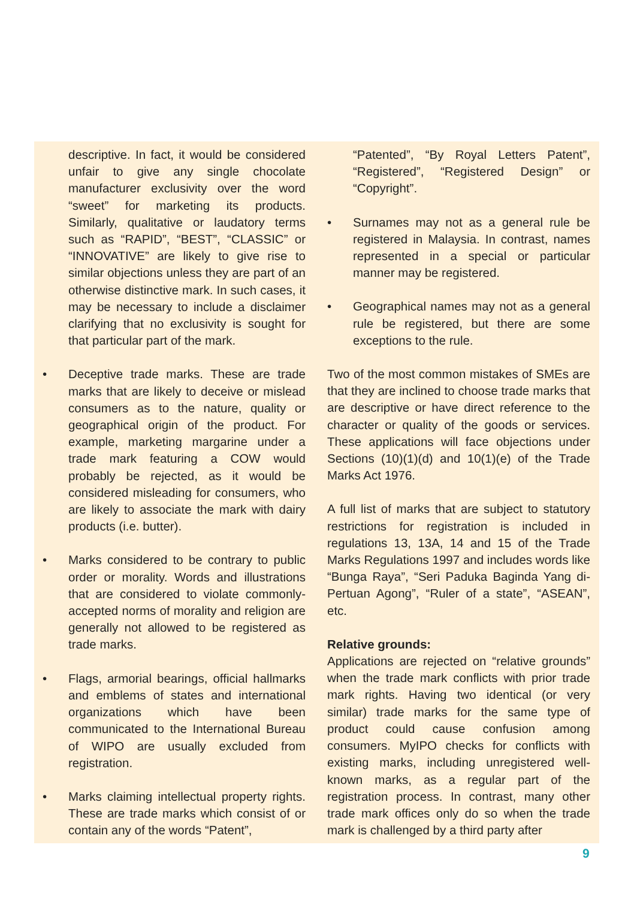descriptive. In fact, it would be considered unfair to give any single chocolate manufacturer exclusivity over the word “sweet” for marketing its products. Similarly, qualitative or laudatory terms such as “RAPID”, “BEST”, “CLASSIC” or “INNOVATIVE” are likely to give rise to similar objections unless they are part of an otherwise distinctive mark. In such cases, it may be necessary to include a disclaimer clarifying that no exclusivity is sought for that particular part of the mark.
• Deceptive trade marks. These are trade marks that are likely to deceive or mislead consumers as to the nature, quality or geographical origin of the product. For example, marketing margarine under a trade mark featuring a COW would probably be rejected, as it would be considered misleading for consumers, who are likely to associate the mark with dairy products (i.e. butter).
• Marks considered to be contrary to public order or morality. Words and illustrations that are considered to violate commonly-accepted norms of morality and religion are generally not allowed to be registered as trade marks.
• Flags, armorial bearings, official hallmarks and emblems of states and international organizations which have been communicated to the International Bureau of WIPO are usually excluded from registration.
• Marks claiming intellectual property rights. These are trade marks which consist of or contain any of the words “Patent”,
“Patented”, “By Royal Letters Patent”, “Registered”, “Registered Design” or “Copyright”.
• Surnames may not as a general rule be registered in Malaysia. In contrast, names represented in a special or particular manner may be registered.
• Geographical names may not as a general rule be registered, but there are some exceptions to the rule.
Two of the most common mistakes of SMEs are that they are inclined to choose trade marks that are descriptive or have direct reference to the character or quality of the goods or services. These applications will face objections under Sections (10)(1)(d) and 10(1)(e) of the Trade Marks Act 1976.
A full list of marks that are subject to statutory restrictions for registration is included in regulations 13, 13A, 14 and 15 of the Trade Marks Regulations 1997 and includes words like “Bunga Raya”, “Seri Paduka Baginda Yang di-Pertuan Agong”, “Ruler of a state”, “ASEAN”, etc.
Relative grounds:
Applications are rejected on “relative grounds” when the trade mark conflicts with prior trade mark rights. Having two identical (or very similar) trade marks for the same type of product could cause confusion among consumers. MyIPO checks for conflicts with existing marks, including unregistered well-known marks, as a regular part of the registration process. In contrast, many other trade mark offices only do so when the trade mark is challenged by a third party after
9